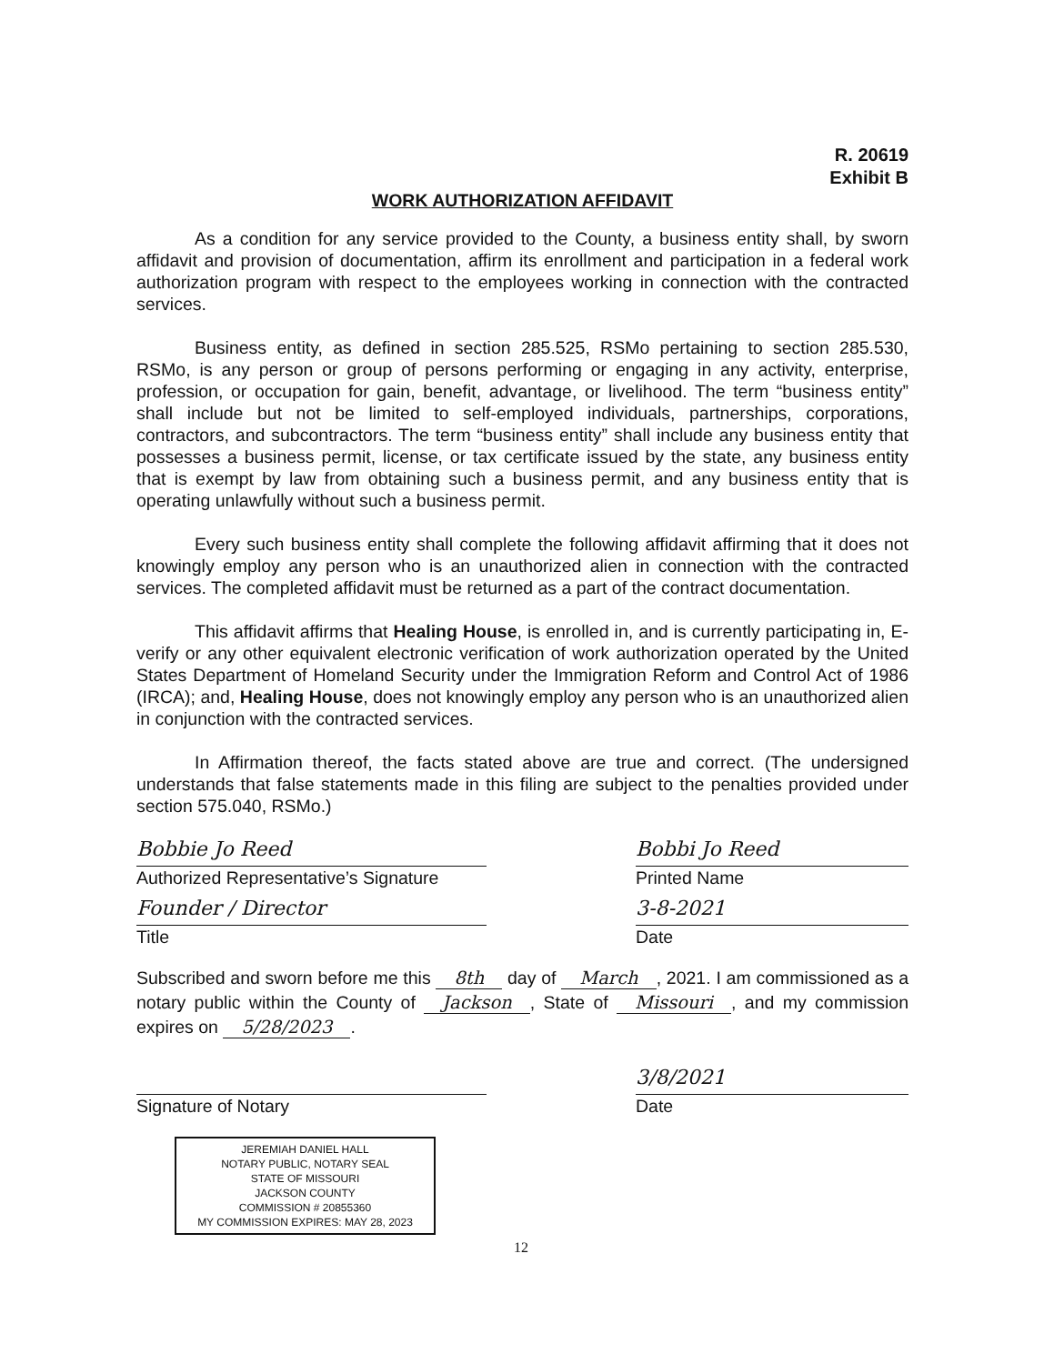R. 20619
Exhibit B
WORK AUTHORIZATION AFFIDAVIT
As a condition for any service provided to the County, a business entity shall, by sworn affidavit and provision of documentation, affirm its enrollment and participation in a federal work authorization program with respect to the employees working in connection with the contracted services.
Business entity, as defined in section 285.525, RSMo pertaining to section 285.530, RSMo, is any person or group of persons performing or engaging in any activity, enterprise, profession, or occupation for gain, benefit, advantage, or livelihood. The term “business entity” shall include but not be limited to self-employed individuals, partnerships, corporations, contractors, and subcontractors. The term “business entity” shall include any business entity that possesses a business permit, license, or tax certificate issued by the state, any business entity that is exempt by law from obtaining such a business permit, and any business entity that is operating unlawfully without such a business permit.
Every such business entity shall complete the following affidavit affirming that it does not knowingly employ any person who is an unauthorized alien in connection with the contracted services. The completed affidavit must be returned as a part of the contract documentation.
This affidavit affirms that Healing House, is enrolled in, and is currently participating in, E-verify or any other equivalent electronic verification of work authorization operated by the United States Department of Homeland Security under the Immigration Reform and Control Act of 1986 (IRCA); and, Healing House, does not knowingly employ any person who is an unauthorized alien in conjunction with the contracted services.
In Affirmation thereof, the facts stated above are true and correct. (The undersigned understands that false statements made in this filing are subject to the penalties provided under section 575.040, RSMo.)
Bobbie Jo Reed
Authorized Representative’s Signature
Bobbi Jo Reed
Printed Name
Founder / Director
Title
3-8-2021
Date
Subscribed and sworn before me this 8th day of March, 2021. I am commissioned as a notary public within the County of Jackson, State of Missouri, and my commission expires on 5/28/2023.
Signature of Notary
3/8/2021
Date
JEREMIAH DANIEL HALL
NOTARY PUBLIC, NOTARY SEAL
STATE OF MISSOURI
JACKSON COUNTY
COMMISSION # 20855360
MY COMMISSION EXPIRES: MAY 28, 2023
12